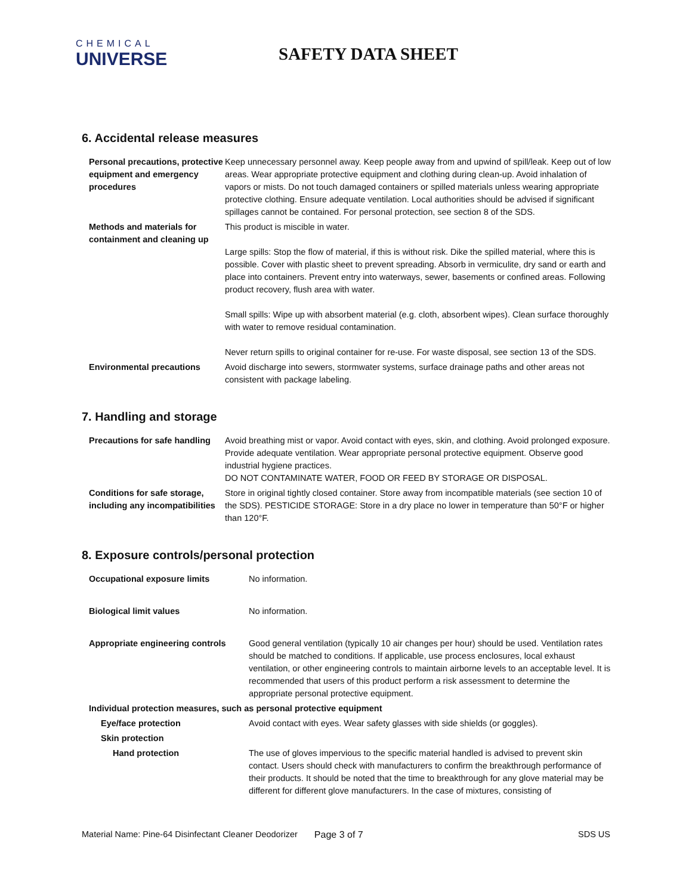CHEMICAL
UNIVERSE
SAFETY DATA SHEET
6. Accidental release measures
| Personal precautions, protective equipment and emergency procedures | Keep unnecessary personnel away. Keep people away from and upwind of spill/leak. Keep out of low areas. Wear appropriate protective equipment and clothing during clean-up. Avoid inhalation of vapors or mists. Do not touch damaged containers or spilled materials unless wearing appropriate protective clothing. Ensure adequate ventilation. Local authorities should be advised if significant spillages cannot be contained. For personal protection, see section 8 of the SDS. |
| Methods and materials for containment and cleaning up | This product is miscible in water. Large spills: Stop the flow of material, if this is without risk. Dike the spilled material, where this is possible. Cover with plastic sheet to prevent spreading. Absorb in vermiculite, dry sand or earth and place into containers. Prevent entry into waterways, sewer, basements or confined areas. Following product recovery, flush area with water. Small spills: Wipe up with absorbent material (e.g. cloth, absorbent wipes). Clean surface thoroughly with water to remove residual contamination. Never return spills to original container for re-use. For waste disposal, see section 13 of the SDS. |
| Environmental precautions | Avoid discharge into sewers, stormwater systems, surface drainage paths and other areas not consistent with package labeling. |
7. Handling and storage
| Precautions for safe handling | Avoid breathing mist or vapor. Avoid contact with eyes, skin, and clothing. Avoid prolonged exposure. Provide adequate ventilation. Wear appropriate personal protective equipment. Observe good industrial hygiene practices. DO NOT CONTAMINATE WATER, FOOD OR FEED BY STORAGE OR DISPOSAL. |
| Conditions for safe storage, including any incompatibilities | Store in original tightly closed container. Store away from incompatible materials (see section 10 of the SDS). PESTICIDE STORAGE: Store in a dry place no lower in temperature than 50°F or higher than 120°F. |
8. Exposure controls/personal protection
| Occupational exposure limits | No information. |
| Biological limit values | No information. |
| Appropriate engineering controls | Good general ventilation (typically 10 air changes per hour) should be used. Ventilation rates should be matched to conditions. If applicable, use process enclosures, local exhaust ventilation, or other engineering controls to maintain airborne levels to an acceptable level. It is recommended that users of this product perform a risk assessment to determine the appropriate personal protective equipment. |
| Individual protection measures, such as personal protective equipment | |
| Eye/face protection | Avoid contact with eyes. Wear safety glasses with side shields (or goggles). |
| Skin protection | |
| Hand protection | The use of gloves impervious to the specific material handled is advised to prevent skin contact. Users should check with manufacturers to confirm the breakthrough performance of their products. It should be noted that the time to breakthrough for any glove material may be different for different glove manufacturers. In the case of mixtures, consisting of |
Material Name: Pine-64 Disinfectant Cleaner Deodorizer Page 3 of 7 SDS US